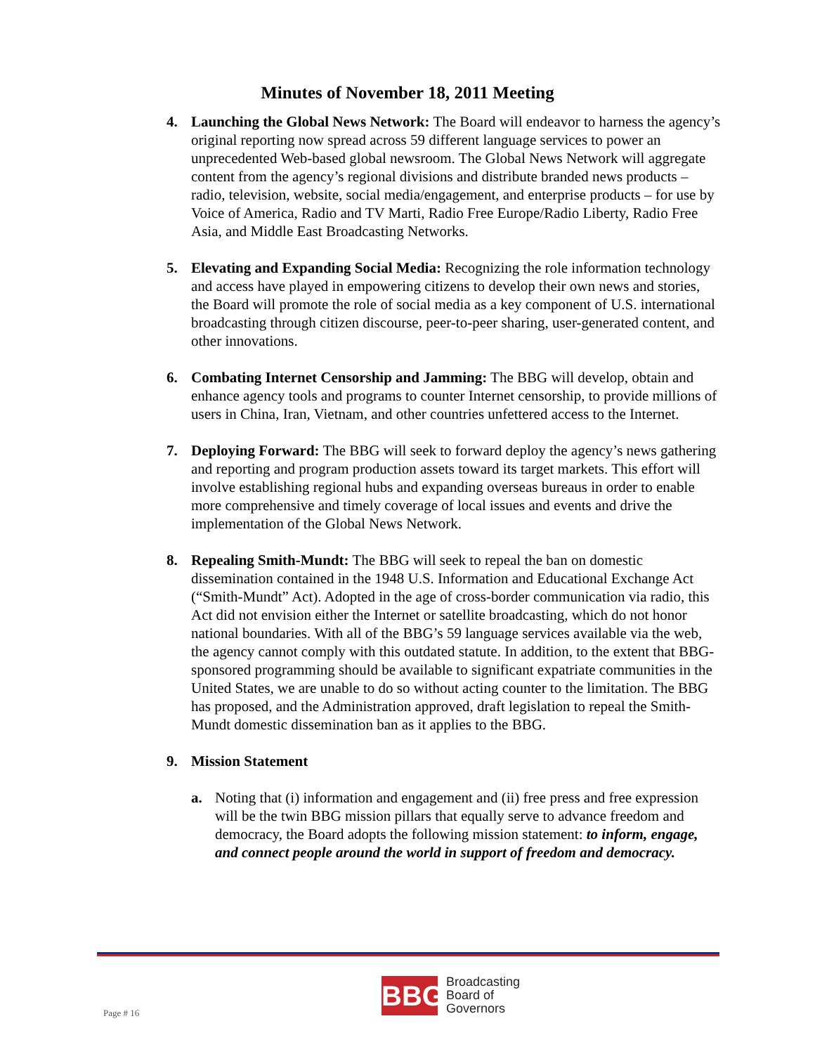Minutes of November 18, 2011 Meeting
4. Launching the Global News Network: The Board will endeavor to harness the agency’s original reporting now spread across 59 different language services to power an unprecedented Web-based global newsroom. The Global News Network will aggregate content from the agency’s regional divisions and distribute branded news products – radio, television, website, social media/engagement, and enterprise products – for use by Voice of America, Radio and TV Marti, Radio Free Europe/Radio Liberty, Radio Free Asia, and Middle East Broadcasting Networks.
5. Elevating and Expanding Social Media: Recognizing the role information technology and access have played in empowering citizens to develop their own news and stories, the Board will promote the role of social media as a key component of U.S. international broadcasting through citizen discourse, peer-to-peer sharing, user-generated content, and other innovations.
6. Combating Internet Censorship and Jamming: The BBG will develop, obtain and enhance agency tools and programs to counter Internet censorship, to provide millions of users in China, Iran, Vietnam, and other countries unfettered access to the Internet.
7. Deploying Forward: The BBG will seek to forward deploy the agency’s news gathering and reporting and program production assets toward its target markets. This effort will involve establishing regional hubs and expanding overseas bureaus in order to enable more comprehensive and timely coverage of local issues and events and drive the implementation of the Global News Network.
8. Repealing Smith-Mundt: The BBG will seek to repeal the ban on domestic dissemination contained in the 1948 U.S. Information and Educational Exchange Act (“Smith-Mundt” Act). Adopted in the age of cross-border communication via radio, this Act did not envision either the Internet or satellite broadcasting, which do not honor national boundaries. With all of the BBG’s 59 language services available via the web, the agency cannot comply with this outdated statute. In addition, to the extent that BBG-sponsored programming should be available to significant expatriate communities in the United States, we are unable to do so without acting counter to the limitation. The BBG has proposed, and the Administration approved, draft legislation to repeal the Smith-Mundt domestic dissemination ban as it applies to the BBG.
9. Mission Statement
a. Noting that (i) information and engagement and (ii) free press and free expression will be the twin BBG mission pillars that equally serve to advance freedom and democracy, the Board adopts the following mission statement: to inform, engage, and connect people around the world in support of freedom and democracy.
Page # 16
BBG
Broadcasting
Board of
Governors